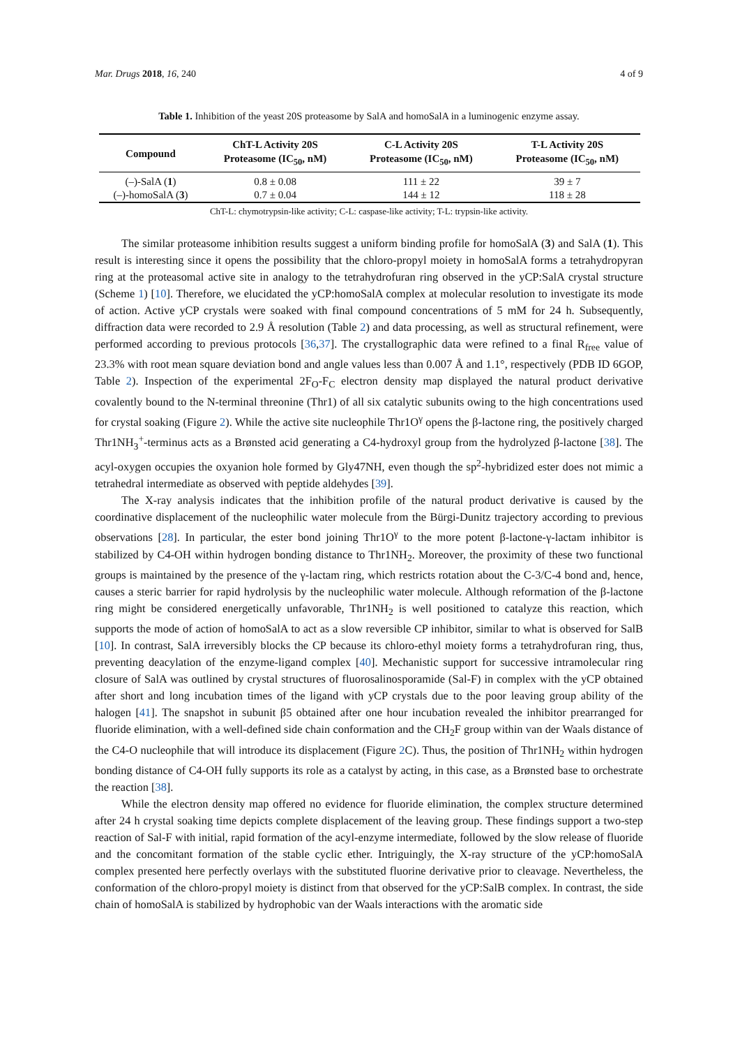Mar. Drugs 2018, 16, 240 4 of 9
Table 1. Inhibition of the yeast 20S proteasome by SalA and homoSalA in a luminogenic enzyme assay.
| Compound | ChT-L Activity 20S Proteasome (IC<sub>50</sub>, nM) | C-L Activity 20S Proteasome (IC<sub>50</sub>, nM) | T-L Activity 20S Proteasome (IC<sub>50</sub>, nM) |
| --- | --- | --- | --- |
| (–)-SalA ( 1 ) | 0.8 ± 0.08 | 111 ± 22 | 39 ± 7 |
| (–)-homoSalA ( 3 ) | 0.7 ± 0.04 | 144 ± 12 | 118 ± 28 |
ChT-L: chymotrypsin-like activity; C-L: caspase-like activity; T-L: trypsin-like activity.
The similar proteasome inhibition results suggest a uniform binding profile for homoSalA (3) and SalA (1). This result is interesting since it opens the possibility that the chloro-propyl moiety in homoSalA forms a tetrahydropyran ring at the proteasomal active site in analogy to the tetrahydrofuran ring observed in the yCP:SalA crystal structure (Scheme 1) [10]. Therefore, we elucidated the yCP:homoSalA complex at molecular resolution to investigate its mode of action. Active yCP crystals were soaked with final compound concentrations of 5 mM for 24 h. Subsequently, diffraction data were recorded to 2.9 Å resolution (Table 2) and data processing, as well as structural refinement, were performed according to previous protocols [36,37]. The crystallographic data were refined to a final R<sub>free</sub> value of 23.3% with root mean square deviation bond and angle values less than 0.007 Å and 1.1°, respectively (PDB ID 6GOP, Table 2). Inspection of the experimental 2F<sub>O</sub>-F<sub>C</sub> electron density map displayed the natural product derivative covalently bound to the N-terminal threonine (Thr1) of all six catalytic subunits owing to the high concentrations used for crystal soaking (Figure 2). While the active site nucleophile Thr1O<sup>γ</sup> opens the β-lactone ring, the positively charged Thr1NH<sub>3</sub><sup>+</sup>-terminus acts as a Brønsted acid generating a C4-hydroxyl group from the hydrolyzed β-lactone [38]. The acyl-oxygen occupies the oxyanion hole formed by Gly47NH, even though the sp<sup>2</sup>-hybridized ester does not mimic a tetrahedral intermediate as observed with peptide aldehydes [39].
The X-ray analysis indicates that the inhibition profile of the natural product derivative is caused by the coordinative displacement of the nucleophilic water molecule from the Bürgi-Dunitz trajectory according to previous observations [28]. In particular, the ester bond joining Thr1O<sup>γ</sup> to the more potent β-lactone-γ-lactam inhibitor is stabilized by C4-OH within hydrogen bonding distance to Thr1NH<sub>2</sub>. Moreover, the proximity of these two functional groups is maintained by the presence of the γ-lactam ring, which restricts rotation about the C-3/C-4 bond and, hence, causes a steric barrier for rapid hydrolysis by the nucleophilic water molecule. Although reformation of the β-lactone ring might be considered energetically unfavorable, Thr1NH<sub>2</sub> is well positioned to catalyze this reaction, which supports the mode of action of homoSalA to act as a slow reversible CP inhibitor, similar to what is observed for SalB [10]. In contrast, SalA irreversibly blocks the CP because its chloro-ethyl moiety forms a tetrahydrofuran ring, thus, preventing deacylation of the enzyme-ligand complex [40]. Mechanistic support for successive intramolecular ring closure of SalA was outlined by crystal structures of fluorosalinosporamide (Sal-F) in complex with the yCP obtained after short and long incubation times of the ligand with yCP crystals due to the poor leaving group ability of the halogen [41]. The snapshot in subunit β5 obtained after one hour incubation revealed the inhibitor prearranged for fluoride elimination, with a well-defined side chain conformation and the CH<sub>2</sub>F group within van der Waals distance of the C4-O nucleophile that will introduce its displacement (Figure 2 C). Thus, the position of Thr1NH<sub>2</sub> within hydrogen bonding distance of C4-OH fully supports its role as a catalyst by acting, in this case, as a Brønsted base to orchestrate the reaction [38].
While the electron density map offered no evidence for fluoride elimination, the complex structure determined after 24 h crystal soaking time depicts complete displacement of the leaving group. These findings support a two-step reaction of Sal-F with initial, rapid formation of the acyl-enzyme intermediate, followed by the slow release of fluoride and the concomitant formation of the stable cyclic ether. Intriguingly, the X-ray structure of the yCP:homoSalA complex presented here perfectly overlays with the substituted fluorine derivative prior to cleavage. Nevertheless, the conformation of the chloro-propyl moiety is distinct from that observed for the yCP:SalB complex. In contrast, the side chain of homoSalA is stabilized by hydrophobic van der Waals interactions with the aromatic side